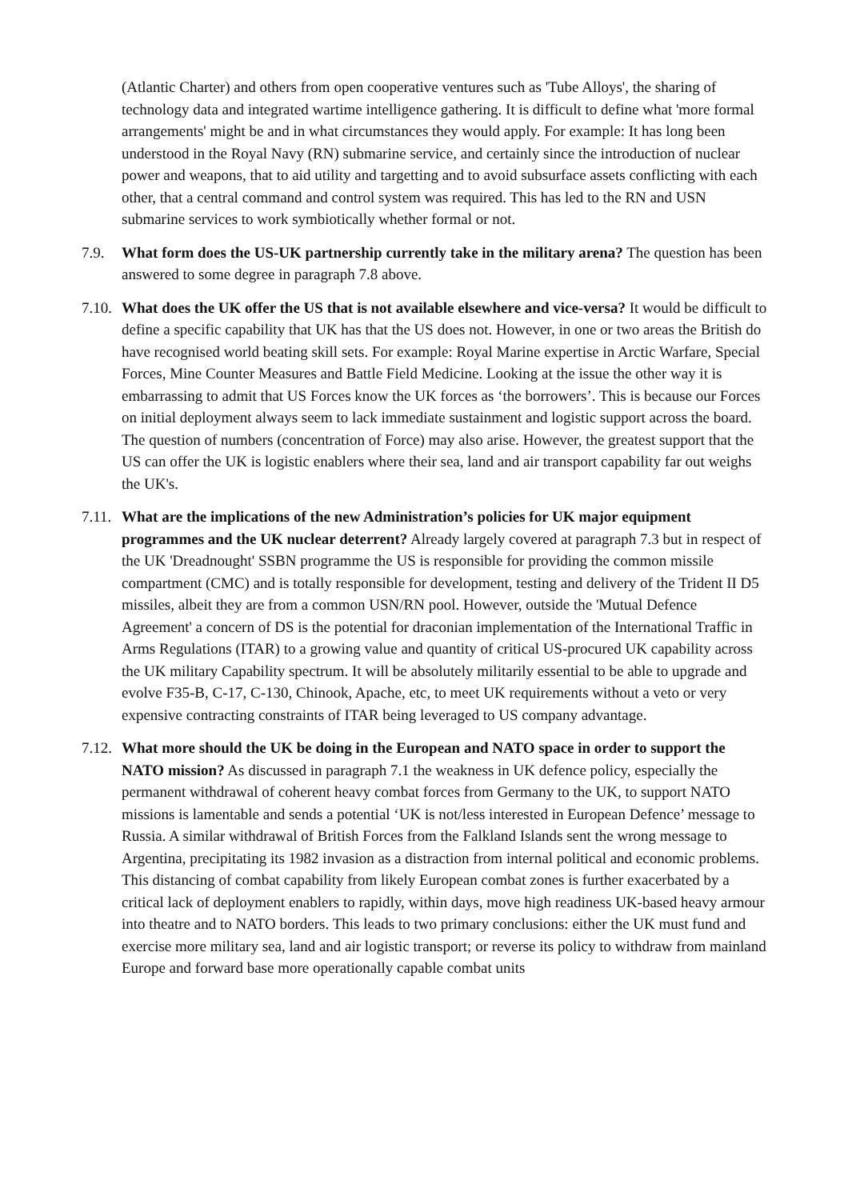(Atlantic Charter) and others from open cooperative ventures such as 'Tube Alloys', the sharing of technology data and integrated wartime intelligence gathering. It is difficult to define what 'more formal arrangements' might be and in what circumstances they would apply. For example: It has long been understood in the Royal Navy (RN) submarine service, and certainly since the introduction of nuclear power and weapons, that to aid utility and targetting and to avoid subsurface assets conflicting with each other, that a central command and control system was required. This has led to the RN and USN submarine services to work symbiotically whether formal or not.
7.9. What form does the US-UK partnership currently take in the military arena? The question has been answered to some degree in paragraph 7.8 above.
7.10.
What does the UK offer the US that is not available elsewhere and vice-versa? It would be difficult to define a specific capability that UK has that the US does not. However, in one or two areas the British do have recognised world beating skill sets. For example: Royal Marine expertise in Arctic Warfare, Special Forces, Mine Counter Measures and Battle Field Medicine. Looking at the issue the other way it is embarrassing to admit that US Forces know the UK forces as ‘the borrowers’. This is because our Forces on initial deployment always seem to lack immediate sustainment and logistic support across the board. The question of numbers (concentration of Force) may also arise. However, the greatest support that the US can offer the UK is logistic enablers where their sea, land and air transport capability far out weighs the UK's.
7.11.
What are the implications of the new Administration’s policies for UK major equipment programmes and the UK nuclear deterrent? Already largely covered at paragraph 7.3 but in respect of the UK 'Dreadnought' SSBN programme the US is responsible for providing the common missile compartment (CMC) and is totally responsible for development, testing and delivery of the Trident II D5 missiles, albeit they are from a common USN/RN pool. However, outside the 'Mutual Defence Agreement' a concern of DS is the potential for draconian implementation of the International Traffic in Arms Regulations (ITAR) to a growing value and quantity of critical US-procured UK capability across the UK military Capability spectrum. It will be absolutely militarily essential to be able to upgrade and evolve F35-B, C-17, C-130, Chinook, Apache, etc, to meet UK requirements without a veto or very expensive contracting constraints of ITAR being leveraged to US company advantage.
7.12.
What more should the UK be doing in the European and NATO space in order to support the NATO mission? As discussed in paragraph 7.1 the weakness in UK defence policy, especially the permanent withdrawal of coherent heavy combat forces from Germany to the UK, to support NATO missions is lamentable and sends a potential ‘UK is not/less interested in European Defence’ message to Russia. A similar withdrawal of British Forces from the Falkland Islands sent the wrong message to Argentina, precipitating its 1982 invasion as a distraction from internal political and economic problems. This distancing of combat capability from likely European combat zones is further exacerbated by a critical lack of deployment enablers to rapidly, within days, move high readiness UK-based heavy armour into theatre and to NATO borders. This leads to two primary conclusions: either the UK must fund and exercise more military sea, land and air logistic transport; or reverse its policy to withdraw from mainland Europe and forward base more operationally capable combat units